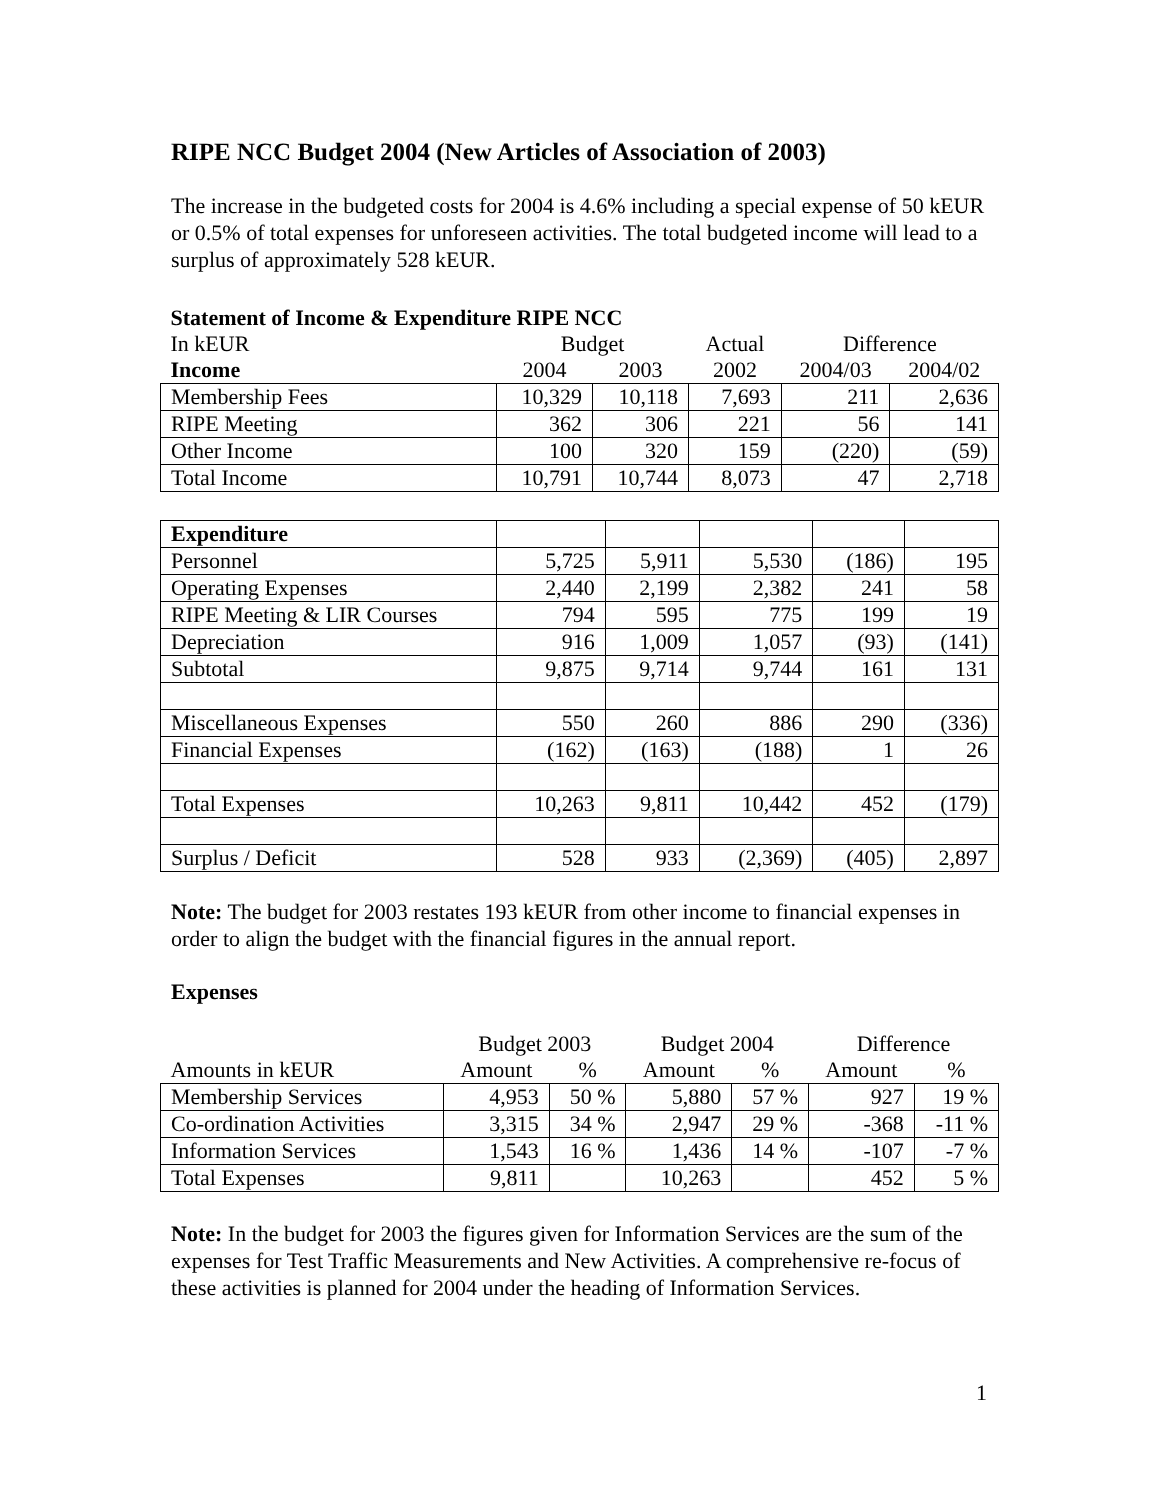RIPE NCC Budget 2004 (New Articles of Association of 2003)
The increase in the budgeted costs for 2004 is 4.6% including a special expense of 50 kEUR or 0.5% of total expenses for unforeseen activities. The total budgeted income will lead to a surplus of approximately 528 kEUR.
| Statement of Income & Expenditure RIPE NCC | | | | | |
| In kEUR | Budget | | Actual | Difference | |
| Income | 2004 | 2003 | 2002 | 2004/03 | 2004/02 |
| Membership Fees | 10,329 | 10,118 | 7,693 | 211 | 2,636 |
| RIPE Meeting | 362 | 306 | 221 | 56 | 141 |
| Other Income | 100 | 320 | 159 | (220) | (59) |
| Total Income | 10,791 | 10,744 | 8,073 | 47 | 2,718 |
| Expenditure | | | | | |
| Personnel | 5,725 | 5,911 | 5,530 | (186) | 195 |
| Operating Expenses | 2,440 | 2,199 | 2,382 | 241 | 58 |
| RIPE Meeting & LIR Courses | 794 | 595 | 775 | 199 | 19 |
| Depreciation | 916 | 1,009 | 1,057 | (93) | (141) |
| Subtotal | 9,875 | 9,714 | 9,744 | 161 | 131 |
| Miscellaneous Expenses | 550 | 260 | 886 | 290 | (336) |
| Financial Expenses | (162) | (163) | (188) | 1 | 26 |
| Total Expenses | 10,263 | 9,811 | 10,442 | 452 | (179) |
| Surplus / Deficit | 528 | 933 | (2,369) | (405) | 2,897 |
Note: The budget for 2003 restates 193 kEUR from other income to financial expenses in order to align the budget with the financial figures in the annual report.
Expenses
| | Budget 2003 | | Budget 2004 | | Difference | |
| Amounts in kEUR | Amount | % | Amount | % | Amount | % |
| Membership Services | 4,953 | 50 % | 5,880 | 57 % | 927 | 19 % |
| Co-ordination Activities | 3,315 | 34 % | 2,947 | 29 % | -368 | -11 % |
| Information Services | 1,543 | 16 % | 1,436 | 14 % | -107 | -7 % |
| Total Expenses | 9,811 | | 10,263 | | 452 | 5 % |
Note: In the budget for 2003 the figures given for Information Services are the sum of the expenses for Test Traffic Measurements and New Activities. A comprehensive re-focus of these activities is planned for 2004 under the heading of Information Services.
1